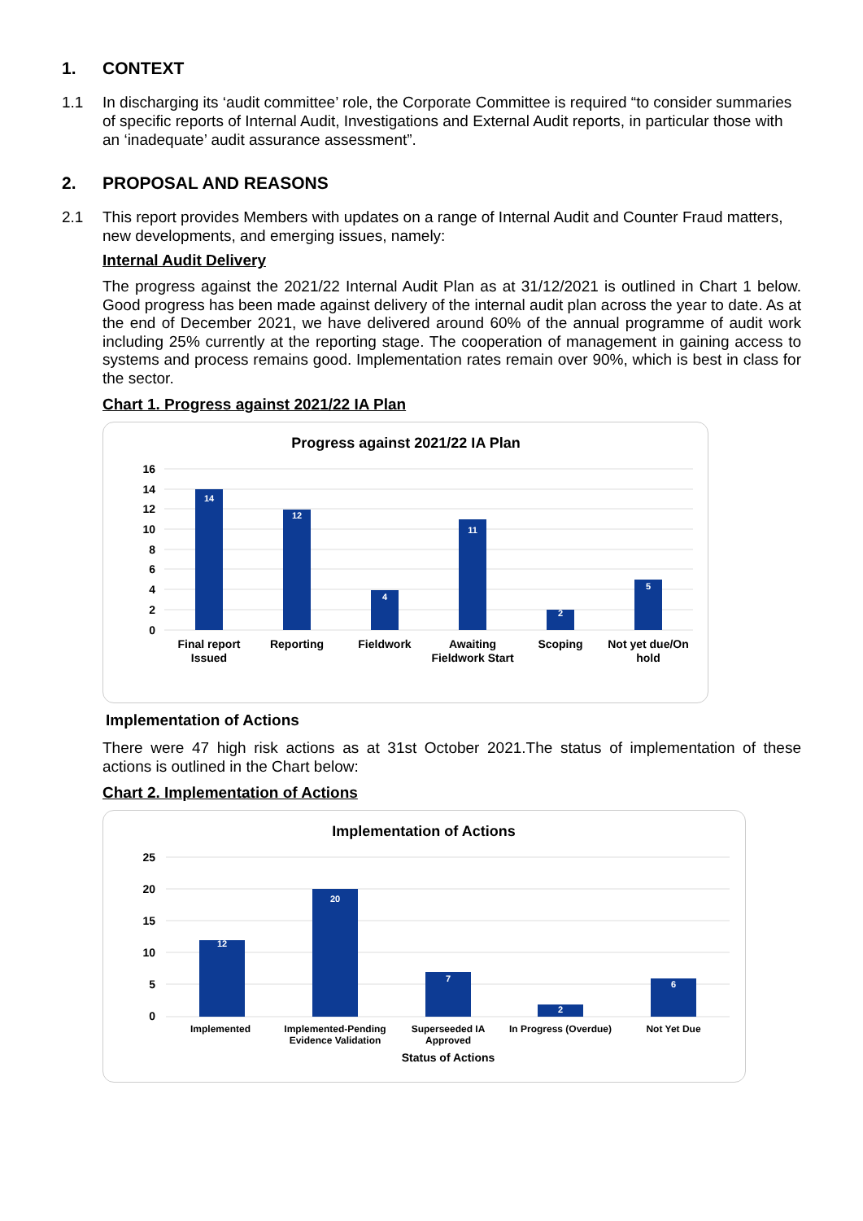1. CONTEXT
1.1 In discharging its ‘audit committee’ role, the Corporate Committee is required “to consider summaries of specific reports of Internal Audit, Investigations and External Audit reports, in particular those with an ‘inadequate’ audit assurance assessment”.
2. PROPOSAL AND REASONS
2.1 This report provides Members with updates on a range of Internal Audit and Counter Fraud matters, new developments, and emerging issues, namely:
Internal Audit Delivery
The progress against the 2021/22 Internal Audit Plan as at 31/12/2021 is outlined in Chart 1 below. Good progress has been made against delivery of the internal audit plan across the year to date. As at the end of December 2021, we have delivered around 60% of the annual programme of audit work including 25% currently at the reporting stage. The cooperation of management in gaining access to systems and process remains good. Implementation rates remain over 90%, which is best in class for the sector.
Chart 1. Progress against 2021/22 IA Plan
Progress against 2021/22 IA Plan
16
14
12
10
8
6
4
2
0
14
12
4
11
2
5
Final report
Issued
Reporting
Fieldwork
Awaiting
Fieldwork Start
Scoping
Not yet due/On
hold
Implementation of Actions
There were 47 high risk actions as at 31st October 2021.The status of implementation of these actions is outlined in the Chart below:
Chart 2. Implementation of Actions
Implementation of Actions
25
20
15
10
5
0
12
20
7
2
6
Implemented
Implemented-Pending
Evidence Validation
Superseeded IA
Approved
In Progress (Overdue)
Not Yet Due
Status of Actions